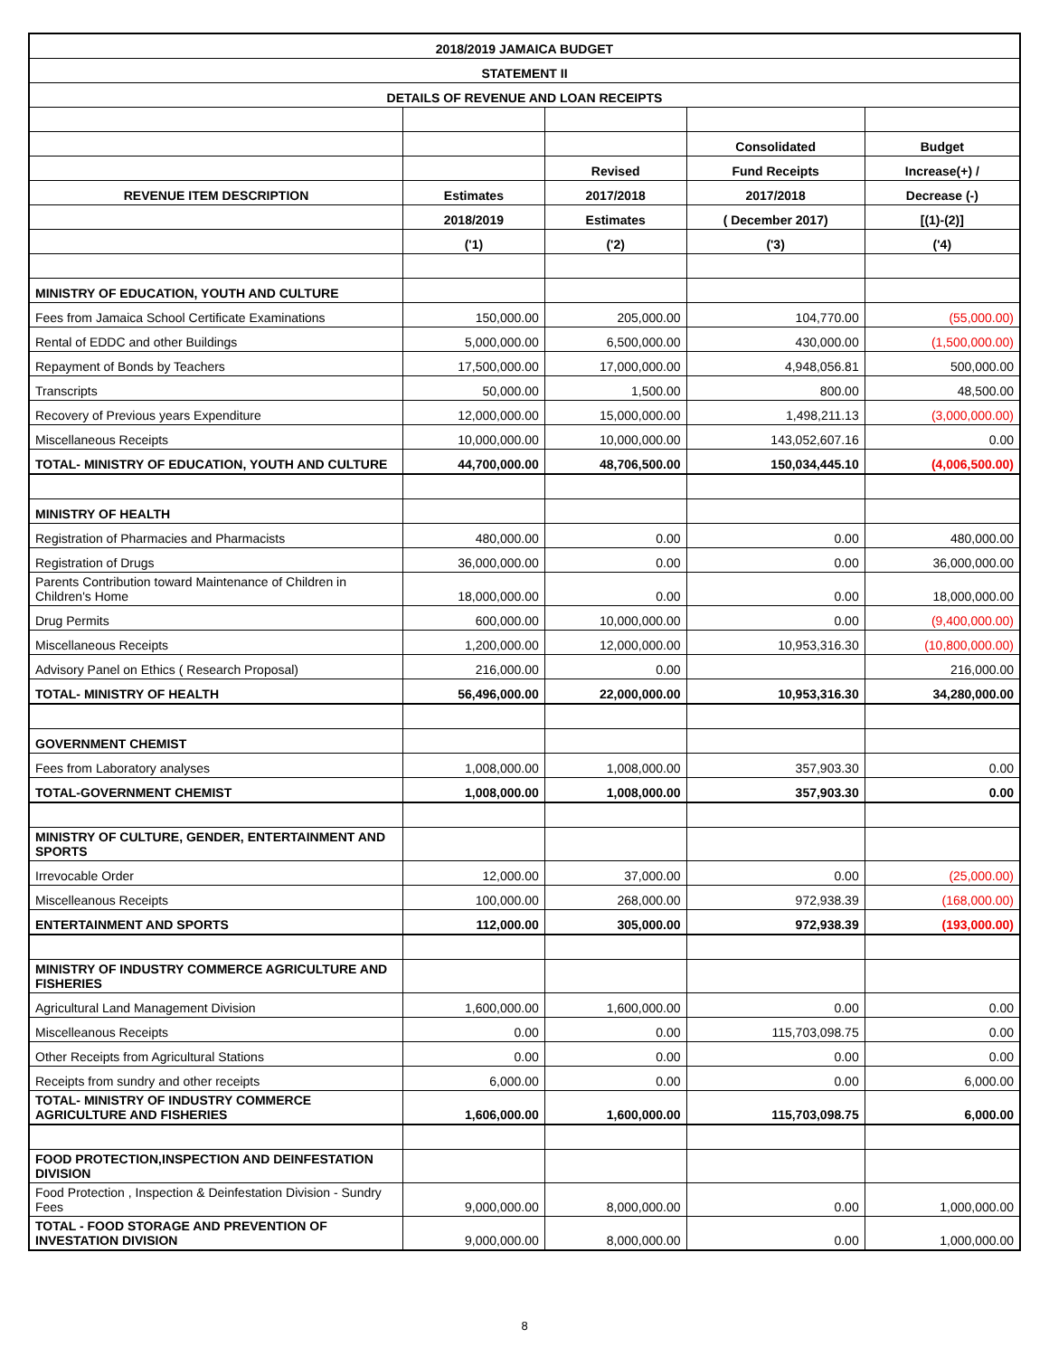| 2018/2019 JAMAICA BUDGET | | | | |
| STATEMENT II | | | | |
| DETAILS OF REVENUE AND LOAN RECEIPTS | | | | |
| | | | Consolidated | Budget |
| | | Revised | Fund Receipts | Increase(+) / |
| REVENUE ITEM DESCRIPTION | Estimates | 2017/2018 | 2017/2018 | Decrease (-) |
| | 2018/2019 | Estimates | ( December 2017) | [(1)-(2)] |
| | ('1) | ('2) | ('3) | ('4) |
| MINISTRY OF EDUCATION, YOUTH AND CULTURE | | | | |
| Fees from Jamaica School Certificate Examinations | 150,000.00 | 205,000.00 | 104,770.00 | (55,000.00) |
| Rental of EDDC and other Buildings | 5,000,000.00 | 6,500,000.00 | 430,000.00 | (1,500,000.00) |
| Repayment of Bonds by Teachers | 17,500,000.00 | 17,000,000.00 | 4,948,056.81 | 500,000.00 |
| Transcripts | 50,000.00 | 1,500.00 | 800.00 | 48,500.00 |
| Recovery of Previous years Expenditure | 12,000,000.00 | 15,000,000.00 | 1,498,211.13 | (3,000,000.00) |
| Miscellaneous Receipts | 10,000,000.00 | 10,000,000.00 | 143,052,607.16 | 0.00 |
| TOTAL- MINISTRY OF EDUCATION, YOUTH AND CULTURE | 44,700,000.00 | 48,706,500.00 | 150,034,445.10 | (4,006,500.00) |
| MINISTRY OF HEALTH | | | | |
| Registration of Pharmacies and Pharmacists | 480,000.00 | 0.00 | 0.00 | 480,000.00 |
| Registration of Drugs | 36,000,000.00 | 0.00 | 0.00 | 36,000,000.00 |
| Parents Contribution toward Maintenance of Children in Children's Home | 18,000,000.00 | 0.00 | 0.00 | 18,000,000.00 |
| Drug Permits | 600,000.00 | 10,000,000.00 | 0.00 | (9,400,000.00) |
| Miscellaneous Receipts | 1,200,000.00 | 12,000,000.00 | 10,953,316.30 | (10,800,000.00) |
| Advisory Panel on Ethics ( Research Proposal) | 216,000.00 | 0.00 | | 216,000.00 |
| TOTAL- MINISTRY OF HEALTH | 56,496,000.00 | 22,000,000.00 | 10,953,316.30 | 34,280,000.00 |
| GOVERNMENT CHEMIST | | | | |
| Fees from Laboratory analyses | 1,008,000.00 | 1,008,000.00 | 357,903.30 | 0.00 |
| TOTAL-GOVERNMENT CHEMIST | 1,008,000.00 | 1,008,000.00 | 357,903.30 | 0.00 |
| MINISTRY OF CULTURE, GENDER, ENTERTAINMENT AND SPORTS | | | | |
| Irrevocable Order | 12,000.00 | 37,000.00 | 0.00 | (25,000.00) |
| Miscelleanous Receipts | 100,000.00 | 268,000.00 | 972,938.39 | (168,000.00) |
| ENTERTAINMENT AND SPORTS | 112,000.00 | 305,000.00 | 972,938.39 | (193,000.00) |
| MINISTRY OF INDUSTRY COMMERCE AGRICULTURE AND FISHERIES | | | | |
| Agricultural Land Management Division | 1,600,000.00 | 1,600,000.00 | 0.00 | 0.00 |
| Miscelleanous Receipts | 0.00 | 0.00 | 115,703,098.75 | 0.00 |
| Other Receipts from Agricultural Stations | 0.00 | 0.00 | 0.00 | 0.00 |
| Receipts from sundry and other receipts | 6,000.00 | 0.00 | 0.00 | 6,000.00 |
| TOTAL- MINISTRY OF INDUSTRY COMMERCE AGRICULTURE AND FISHERIES | 1,606,000.00 | 1,600,000.00 | 115,703,098.75 | 6,000.00 |
| FOOD PROTECTION,INSPECTION AND DEINFESTATION DIVISION | | | | |
| Food Protection , Inspection & Deinfestation Division - Sundry Fees | 9,000,000.00 | 8,000,000.00 | 0.00 | 1,000,000.00 |
| TOTAL - FOOD STORAGE AND PREVENTION OF INVESTATION DIVISION | 9,000,000.00 | 8,000,000.00 | 0.00 | 1,000,000.00 |
8